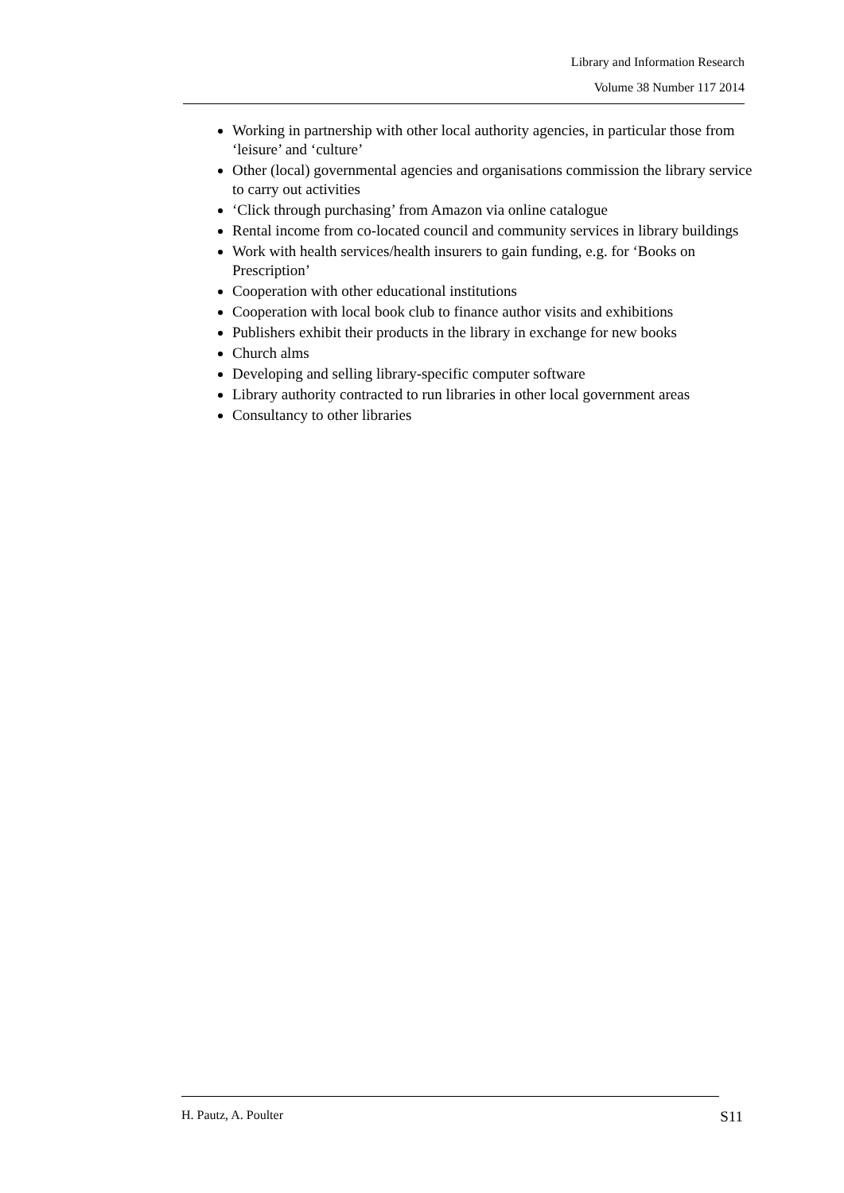Library and Information Research
Volume 38 Number 117 2014
Working in partnership with other local authority agencies, in particular those from ‘leisure’ and ‘culture’
Other (local) governmental agencies and organisations commission the library service to carry out activities
‘Click through purchasing’ from Amazon via online catalogue
Rental income from co-located council and community services in library buildings
Work with health services/health insurers to gain funding, e.g. for ‘Books on Prescription’
Cooperation with other educational institutions
Cooperation with local book club to finance author visits and exhibitions
Publishers exhibit their products in the library in exchange for new books
Church alms
Developing and selling library-specific computer software
Library authority contracted to run libraries in other local government areas
Consultancy to other libraries
S11 H. Pautz, A. Poulter